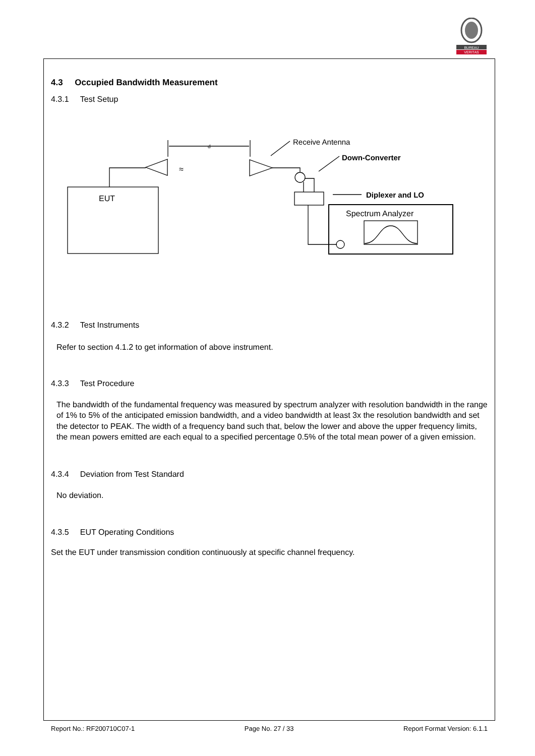BUREAU
VERITAS
4.3 Occupied Bandwidth Measurement
4.3.1 Test Setup
Receive Antenna
Down-Converter
Diplexer and LO
Spectrum Analyzer
EUT
d
≈
4.3.2 Test Instruments
Refer to section 4.1.2 to get information of above instrument.
4.3.3 Test Procedure
The bandwidth of the fundamental frequency was measured by spectrum analyzer with resolution bandwidth in the range of 1% to 5% of the anticipated emission bandwidth, and a video bandwidth at least 3x the resolution bandwidth and set the detector to PEAK. The width of a frequency band such that, below the lower and above the upper frequency limits, the mean powers emitted are each equal to a specified percentage 0.5% of the total mean power of a given emission.
4.3.4 Deviation from Test Standard
No deviation.
4.3.5 EUT Operating Conditions
Set the EUT under transmission condition continuously at specific channel frequency.
Report No.: RF200710C07-1 Page No. 27 / 33 Report Format Version: 6.1.1